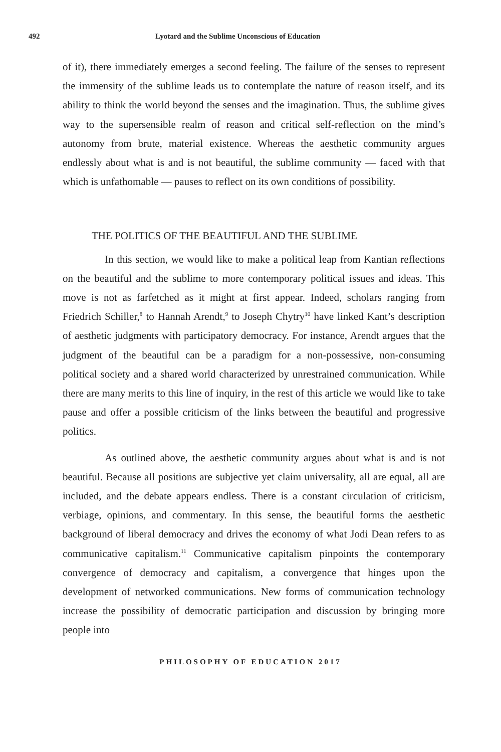492 Lyotard and the Sublime Unconscious of Education
of it), there immediately emerges a second feeling. The failure of the senses to represent the immensity of the sublime leads us to contemplate the nature of reason itself, and its ability to think the world beyond the senses and the imagination. Thus, the sublime gives way to the supersensible realm of reason and critical self-reflection on the mind’s autonomy from brute, material existence. Whereas the aesthetic community argues endlessly about what is and is not beautiful, the sublime community — faced with that which is unfathomable — pauses to reflect on its own conditions of possibility.
THE POLITICS OF THE BEAUTIFUL AND THE SUBLIME
In this section, we would like to make a political leap from Kantian reflections on the beautiful and the sublime to more contemporary political issues and ideas. This move is not as farfetched as it might at first appear. Indeed, scholars ranging from Friedrich Schiller,<sup>8</sup> to Hannah Arendt,<sup>9</sup> to Joseph Chytry<sup>10</sup> have linked Kant’s description of aesthetic judgments with participatory democracy. For instance, Arendt argues that the judgment of the beautiful can be a paradigm for a non-possessive, non-consuming political society and a shared world characterized by unrestrained communication. While there are many merits to this line of inquiry, in the rest of this article we would like to take pause and offer a possible criticism of the links between the beautiful and progressive politics.
As outlined above, the aesthetic community argues about what is and is not beautiful. Because all positions are subjective yet claim universality, all are equal, all are included, and the debate appears endless. There is a constant circulation of criticism, verbiage, opinions, and commentary. In this sense, the beautiful forms the aesthetic background of liberal democracy and drives the economy of what Jodi Dean refers to as communicative capitalism.<sup>11</sup> Communicative capitalism pinpoints the contemporary convergence of democracy and capitalism, a convergence that hinges upon the development of networked communications. New forms of communication technology increase the possibility of democratic participation and discussion by bringing more people into
PHILOSOPHY OF EDUCATION 2017